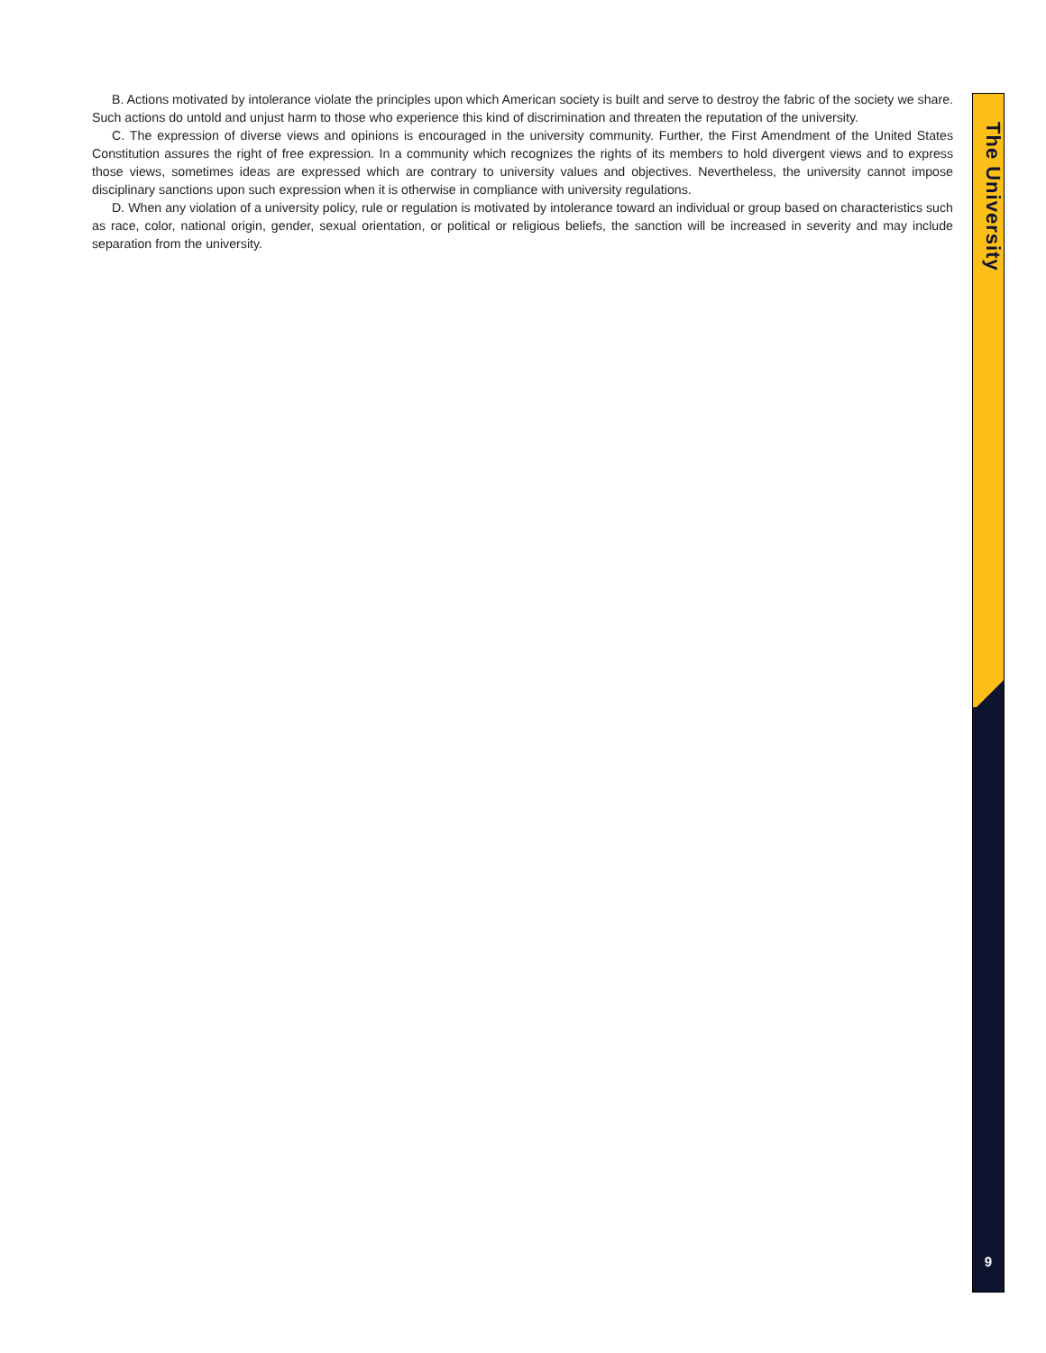B. Actions motivated by intolerance violate the principles upon which American society is built and serve to destroy the fabric of the society we share. Such actions do untold and unjust harm to those who experience this kind of discrimination and threaten the reputation of the university.
C. The expression of diverse views and opinions is encouraged in the university community. Further, the First Amendment of the United States Constitution assures the right of free expression. In a community which recognizes the rights of its members to hold divergent views and to express those views, sometimes ideas are expressed which are contrary to university values and objectives. Nevertheless, the university cannot impose disciplinary sanctions upon such expression when it is otherwise in compliance with university regulations.
D. When any violation of a university policy, rule or regulation is motivated by intolerance toward an individual or group based on characteristics such as race, color, national origin, gender, sexual orientation, or political or religious beliefs, the sanction will be increased in severity and may include separation from the university.
The University
9